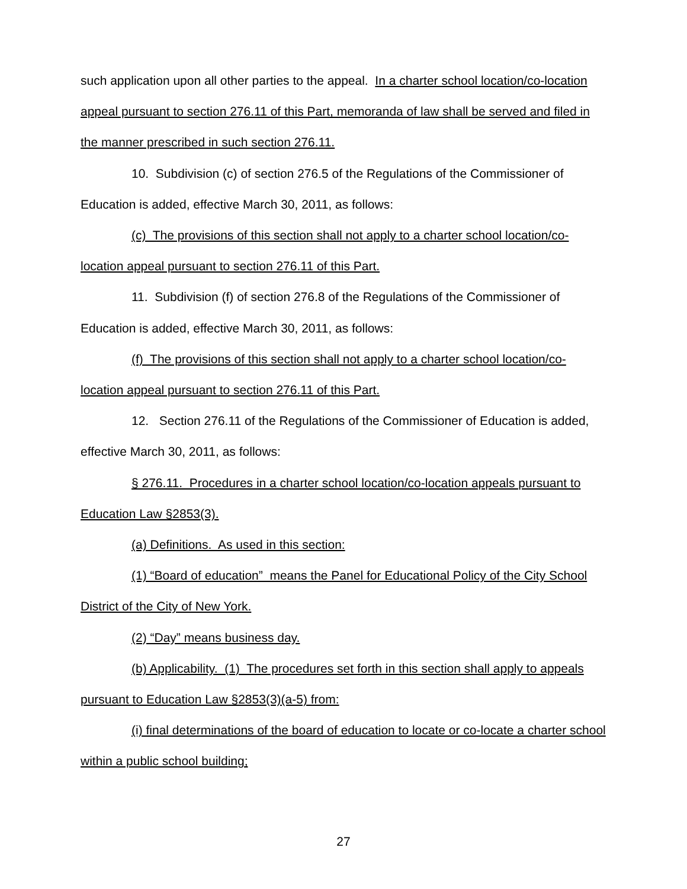such application upon all other parties to the appeal. In a charter school location/co-location appeal pursuant to section 276.11 of this Part, memoranda of law shall be served and filed in the manner prescribed in such section 276.11.
10. Subdivision (c) of section 276.5 of the Regulations of the Commissioner of Education is added, effective March 30, 2011, as follows:
(c) The provisions of this section shall not apply to a charter school location/co-location appeal pursuant to section 276.11 of this Part.
11. Subdivision (f) of section 276.8 of the Regulations of the Commissioner of Education is added, effective March 30, 2011, as follows:
(f) The provisions of this section shall not apply to a charter school location/co-location appeal pursuant to section 276.11 of this Part.
12. Section 276.11 of the Regulations of the Commissioner of Education is added, effective March 30, 2011, as follows:
§ 276.11. Procedures in a charter school location/co-location appeals pursuant to Education Law §2853(3).
(a) Definitions. As used in this section:
(1) “Board of education” means the Panel for Educational Policy of the City School District of the City of New York.
(2) “Day” means business day.
(b) Applicability. (1) The procedures set forth in this section shall apply to appeals pursuant to Education Law §2853(3)(a-5) from:
(i) final determinations of the board of education to locate or co-locate a charter school within a public school building;
27